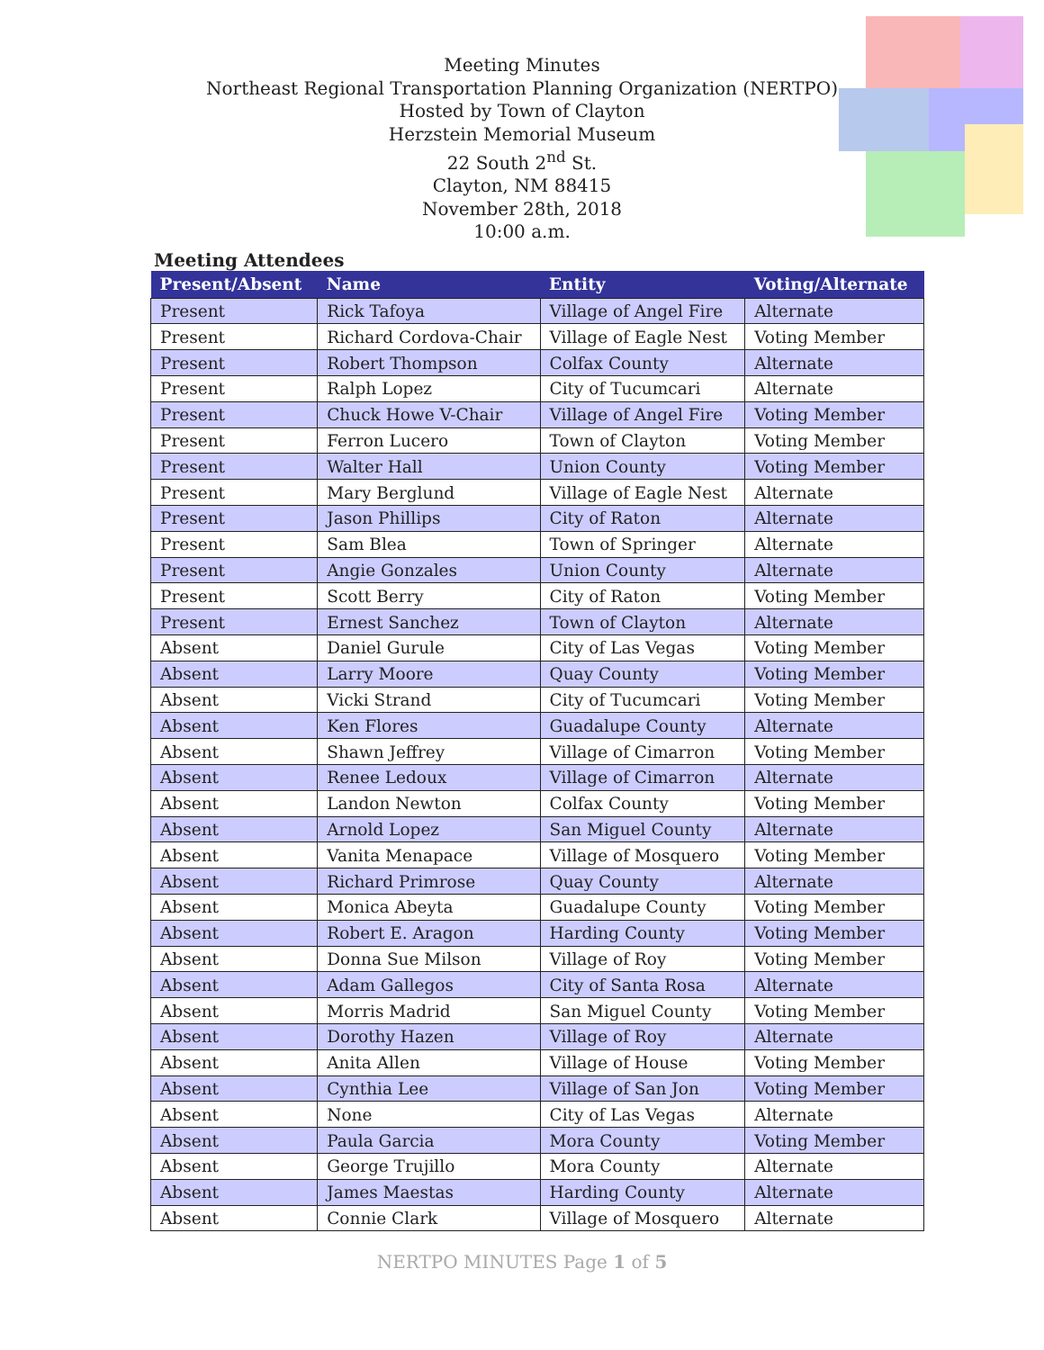Meeting Minutes
Northeast Regional Transportation Planning Organization (NERTPO)
Hosted by Town of Clayton
Herzstein Memorial Museum
22 South 2<sup>nd</sup> St.
Clayton, NM 88415
November 28th, 2018
10:00 a.m.
Meeting Attendees
| Present/Absent | Name | Entity | Voting/Alternate |
| --- | --- | --- | --- |
| Present | Rick Tafoya | Village of Angel Fire | Alternate |
| Present | Richard Cordova-Chair | Village of Eagle Nest | Voting Member |
| Present | Robert Thompson | Colfax County | Alternate |
| Present | Ralph Lopez | City of Tucumcari | Alternate |
| Present | Chuck Howe V-Chair | Village of Angel Fire | Voting Member |
| Present | Ferron Lucero | Town of Clayton | Voting Member |
| Present | Walter Hall | Union County | Voting Member |
| Present | Mary Berglund | Village of Eagle Nest | Alternate |
| Present | Jason Phillips | City of Raton | Alternate |
| Present | Sam Blea | Town of Springer | Alternate |
| Present | Angie Gonzales | Union County | Alternate |
| Present | Scott Berry | City of Raton | Voting Member |
| Present | Ernest Sanchez | Town of Clayton | Alternate |
| Absent | Daniel Gurule | City of Las Vegas | Voting Member |
| Absent | Larry Moore | Quay County | Voting Member |
| Absent | Vicki Strand | City of Tucumcari | Voting Member |
| Absent | Ken Flores | Guadalupe County | Alternate |
| Absent | Shawn Jeffrey | Village of Cimarron | Voting Member |
| Absent | Renee Ledoux | Village of Cimarron | Alternate |
| Absent | Landon Newton | Colfax County | Voting Member |
| Absent | Arnold Lopez | San Miguel County | Alternate |
| Absent | Vanita Menapace | Village of Mosquero | Voting Member |
| Absent | Richard Primrose | Quay County | Alternate |
| Absent | Monica Abeyta | Guadalupe County | Voting Member |
| Absent | Robert E. Aragon | Harding County | Voting Member |
| Absent | Donna Sue Milson | Village of Roy | Voting Member |
| Absent | Adam Gallegos | City of Santa Rosa | Alternate |
| Absent | Morris Madrid | San Miguel County | Voting Member |
| Absent | Dorothy Hazen | Village of Roy | Alternate |
| Absent | Anita Allen | Village of House | Voting Member |
| Absent | Cynthia Lee | Village of San Jon | Voting Member |
| Absent | None | City of Las Vegas | Alternate |
| Absent | Paula Garcia | Mora County | Voting Member |
| Absent | George Trujillo | Mora County | Alternate |
| Absent | James Maestas | Harding County | Alternate |
| Absent | Connie Clark | Village of Mosquero | Alternate |
NERTPO MINUTES Page 1 of 5